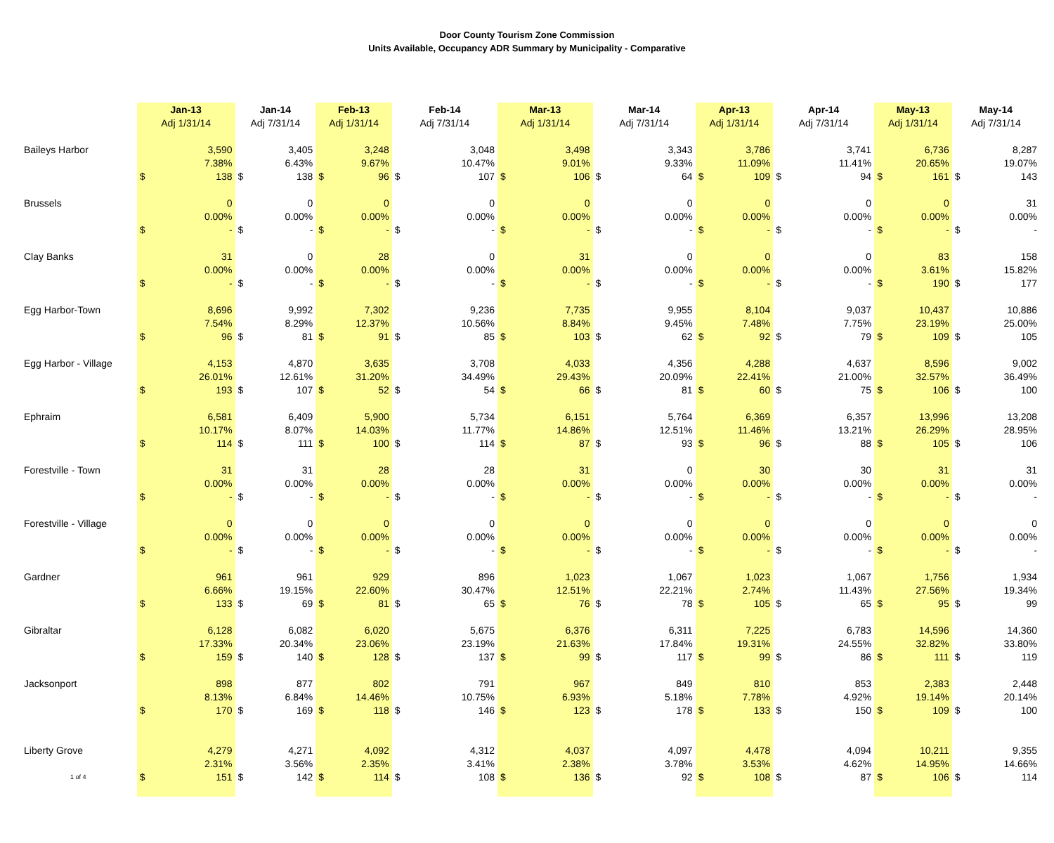Door County Tourism Zone Commission
Units Available, Occupancy ADR Summary by Municipality - Comparative
| | Jan-13 | | Jan-14 | | Feb-13 | | Feb-14 | | Mar-13 | | Mar-14 | | Apr-13 | | Apr-14 | | May-13 | | May-14 | |
| --- | --- | --- | --- | --- | --- | --- | --- | --- | --- | --- | --- | --- | --- | --- | --- | --- | --- | --- | --- | --- |
| | Adj 1/31/14 | | Adj 7/31/14 | | Adj 1/31/14 | | Adj 7/31/14 | | Adj 1/31/14 | | Adj 7/31/14 | | Adj 1/31/14 | | Adj 7/31/14 | | Adj 1/31/14 | | Adj 7/31/14 | |
| Baileys Harbor | 3,590 | | 3,405 | | 3,248 | | 3,048 | | 3,498 | | 3,343 | | 3,786 | | 3,741 | | 6,736 | | 8,287 | |
| | 7.38% | | 6.43% | | 9.67% | | 10.47% | | 9.01% | | 9.33% | | 11.09% | | 11.41% | | 20.65% | | 19.07% | |
| | $ | 138 | $ | 138 | $ | 96 | $ | 107 | $ | 106 | $ | 64 | $ | 109 | $ | 94 | $ | 161 | $ | 143 |
| Brussels | 0 | | 0 | | 0 | | 0 | | 0 | | 0 | | 0 | | 0 | | 0 | | 31 | |
| | 0.00% | | 0.00% | | 0.00% | | 0.00% | | 0.00% | | 0.00% | | 0.00% | | 0.00% | | 0.00% | | 0.00% | |
| | $ | - | $ | - | $ | - | $ | - | $ | - | $ | - | $ | - | $ | - | $ | - | $ | - |
| Clay Banks | 31 | | 0 | | 28 | | 0 | | 31 | | 0 | | 0 | | 0 | | 83 | | 158 | |
| | 0.00% | | 0.00% | | 0.00% | | 0.00% | | 0.00% | | 0.00% | | 0.00% | | 0.00% | | 3.61% | | 15.82% | |
| | $ | - | $ | - | $ | - | $ | - | $ | - | $ | - | $ | - | $ | - | $ | 190 | $ | 177 |
| Egg Harbor-Town | 8,696 | | 9,992 | | 7,302 | | 9,236 | | 7,735 | | 9,955 | | 8,104 | | 9,037 | | 10,437 | | 10,886 | |
| | 7.54% | | 8.29% | | 12.37% | | 10.56% | | 8.84% | | 9.45% | | 7.48% | | 7.75% | | 23.19% | | 25.00% | |
| | $ | 96 | $ | 81 | $ | 91 | $ | 85 | $ | 103 | $ | 62 | $ | 92 | $ | 79 | $ | 109 | $ | 105 |
| Egg Harbor - Village | 4,153 | | 4,870 | | 3,635 | | 3,708 | | 4,033 | | 4,356 | | 4,288 | | 4,637 | | 8,596 | | 9,002 | |
| | 26.01% | | 12.61% | | 31.20% | | 34.49% | | 29.43% | | 20.09% | | 22.41% | | 21.00% | | 32.57% | | 36.49% | |
| | $ | 193 | $ | 107 | $ | 52 | $ | 54 | $ | 66 | $ | 81 | $ | 60 | $ | 75 | $ | 106 | $ | 100 |
| Ephraim | 6,581 | | 6,409 | | 5,900 | | 5,734 | | 6,151 | | 5,764 | | 6,369 | | 6,357 | | 13,996 | | 13,208 | |
| | 10.17% | | 8.07% | | 14.03% | | 11.77% | | 14.86% | | 12.51% | | 11.46% | | 13.21% | | 26.29% | | 28.95% | |
| | $ | 114 | $ | 111 | $ | 100 | $ | 114 | $ | 87 | $ | 93 | $ | 96 | $ | 88 | $ | 105 | $ | 106 |
| Forestville - Town | 31 | | 31 | | 28 | | 28 | | 31 | | 0 | | 30 | | 30 | | 31 | | 31 | |
| | 0.00% | | 0.00% | | 0.00% | | 0.00% | | 0.00% | | 0.00% | | 0.00% | | 0.00% | | 0.00% | | 0.00% | |
| | $ | - | $ | - | $ | - | $ | - | $ | - | $ | - | $ | - | $ | - | $ | - | $ | - |
| Forestville - Village | 0 | | 0 | | 0 | | 0 | | 0 | | 0 | | 0 | | 0 | | 0 | | 0 | |
| | 0.00% | | 0.00% | | 0.00% | | 0.00% | | 0.00% | | 0.00% | | 0.00% | | 0.00% | | 0.00% | | 0.00% | |
| | $ | - | $ | - | $ | - | $ | - | $ | - | $ | - | $ | - | $ | - | $ | - | $ | - |
| Gardner | 961 | | 961 | | 929 | | 896 | | 1,023 | | 1,067 | | 1,023 | | 1,067 | | 1,756 | | 1,934 | |
| | 6.66% | | 19.15% | | 22.60% | | 30.47% | | 12.51% | | 22.21% | | 2.74% | | 11.43% | | 27.56% | | 19.34% | |
| | $ | 133 | $ | 69 | $ | 81 | $ | 65 | $ | 76 | $ | 78 | $ | 105 | $ | 65 | $ | 95 | $ | 99 |
| Gibraltar | 6,128 | | 6,082 | | 6,020 | | 5,675 | | 6,376 | | 6,311 | | 7,225 | | 6,783 | | 14,596 | | 14,360 | |
| | 17.33% | | 20.34% | | 23.06% | | 23.19% | | 21.63% | | 17.84% | | 19.31% | | 24.55% | | 32.82% | | 33.80% | |
| | $ | 159 | $ | 140 | $ | 128 | $ | 137 | $ | 99 | $ | 117 | $ | 99 | $ | 86 | $ | 111 | $ | 119 |
| Jacksonport | 898 | | 877 | | 802 | | 791 | | 967 | | 849 | | 810 | | 853 | | 2,383 | | 2,448 | |
| | 8.13% | | 6.84% | | 14.46% | | 10.75% | | 6.93% | | 5.18% | | 7.78% | | 4.92% | | 19.14% | | 20.14% | |
| | $ | 170 | $ | 169 | $ | 118 | $ | 146 | $ | 123 | $ | 178 | $ | 133 | $ | 150 | $ | 109 | $ | 100 |
| Liberty Grove | 4,279 | | 4,271 | | 4,092 | | 4,312 | | 4,037 | | 4,097 | | 4,478 | | 4,094 | | 10,211 | | 9,355 | |
| | 2.31% | | 3.56% | | 2.35% | | 3.41% | | 2.38% | | 3.78% | | 3.53% | | 4.62% | | 14.95% | | 14.66% | |
| 1 of 4 | $ | 151 | $ | 142 | $ | 114 | $ | 108 | $ | 136 | $ | 92 | $ | 108 | $ | 87 | $ | 106 | $ | 114 |